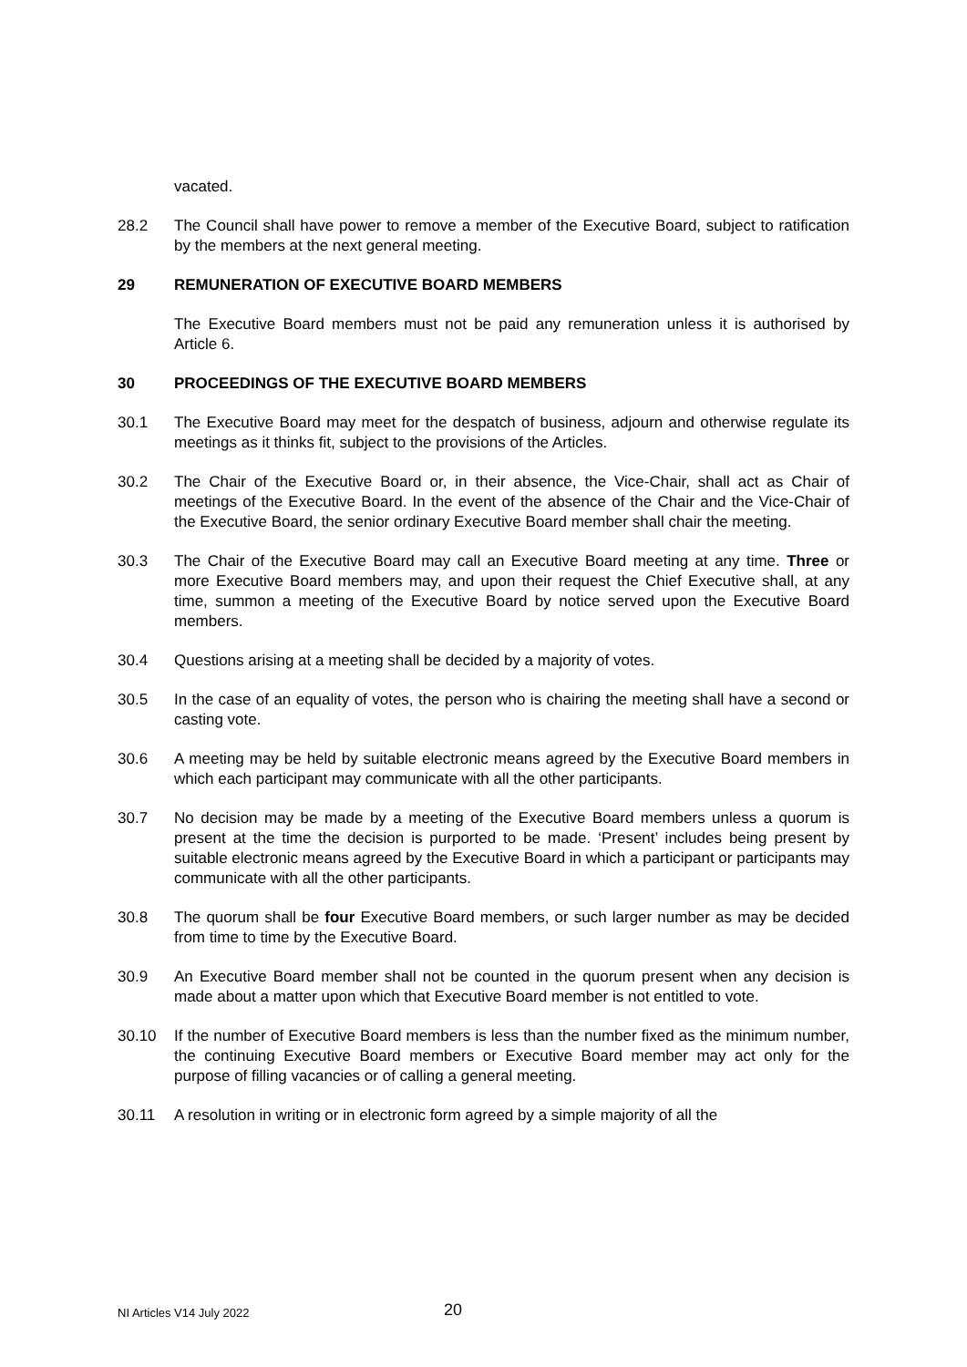vacated.
28.2 The Council shall have power to remove a member of the Executive Board, subject to ratification by the members at the next general meeting.
29 REMUNERATION OF EXECUTIVE BOARD MEMBERS
The Executive Board members must not be paid any remuneration unless it is authorised by Article 6.
30 PROCEEDINGS OF THE EXECUTIVE BOARD MEMBERS
30.1 The Executive Board may meet for the despatch of business, adjourn and otherwise regulate its meetings as it thinks fit, subject to the provisions of the Articles.
30.2 The Chair of the Executive Board or, in their absence, the Vice-Chair, shall act as Chair of meetings of the Executive Board. In the event of the absence of the Chair and the Vice-Chair of the Executive Board, the senior ordinary Executive Board member shall chair the meeting.
30.3 The Chair of the Executive Board may call an Executive Board meeting at any time. Three or more Executive Board members may, and upon their request the Chief Executive shall, at any time, summon a meeting of the Executive Board by notice served upon the Executive Board members.
30.4 Questions arising at a meeting shall be decided by a majority of votes.
30.5 In the case of an equality of votes, the person who is chairing the meeting shall have a second or casting vote.
30.6 A meeting may be held by suitable electronic means agreed by the Executive Board members in which each participant may communicate with all the other participants.
30.7 No decision may be made by a meeting of the Executive Board members unless a quorum is present at the time the decision is purported to be made. ‘Present’ includes being present by suitable electronic means agreed by the Executive Board in which a participant or participants may communicate with all the other participants.
30.8 The quorum shall be four Executive Board members, or such larger number as may be decided from time to time by the Executive Board.
30.9 An Executive Board member shall not be counted in the quorum present when any decision is made about a matter upon which that Executive Board member is not entitled to vote.
30.10 If the number of Executive Board members is less than the number fixed as the minimum number, the continuing Executive Board members or Executive Board member may act only for the purpose of filling vacancies or of calling a general meeting.
30.11 A resolution in writing or in electronic form agreed by a simple majority of all the
NI Articles V14 July 2022 20